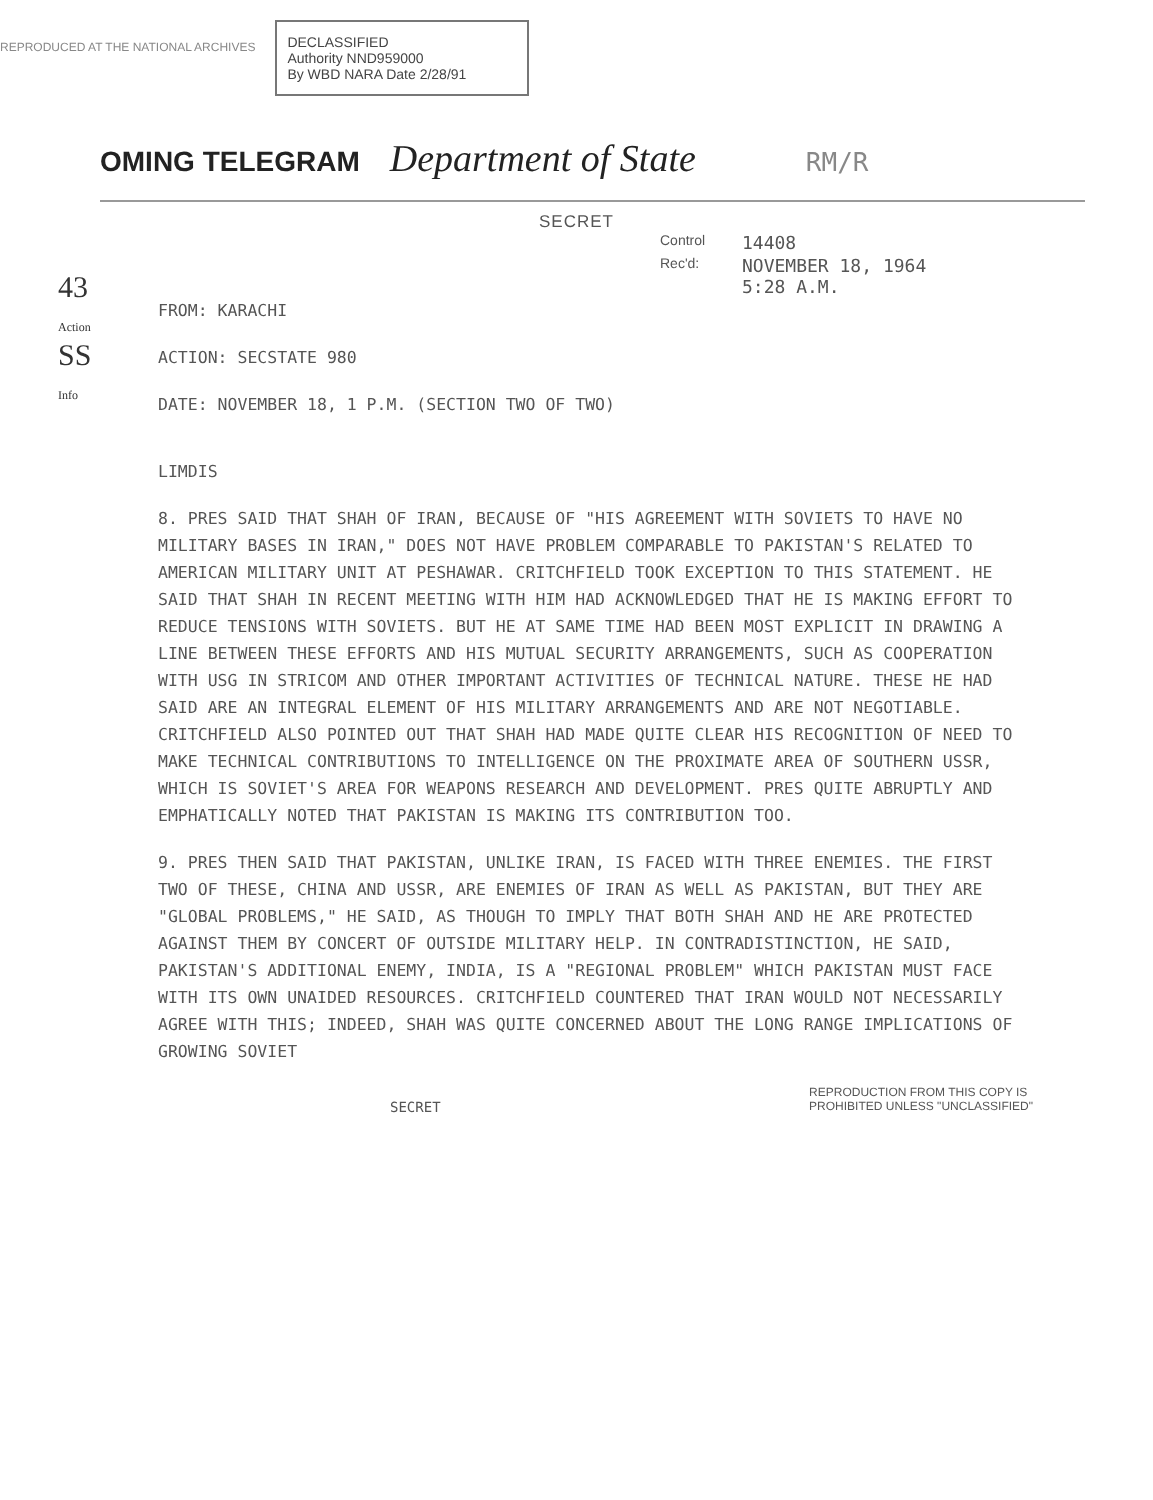REPRODUCED AT THE NATIONAL ARCHIVES
DECLASSIFIED
Authority NND959000
By WBD NARA Date 2/28/91
OMING TELEGRAM Department of State RM/R
43
Action
SS
Info
SECRET
Control 14408 Rec'd: NOVEMBER 18, 1964
5:28 A.M.
FROM: KARACHI
ACTION: SECSTATE 980
DATE: NOVEMBER 18, 1 P.M. (SECTION TWO OF TWO)
LIMDIS
8. PRES SAID THAT SHAH OF IRAN, BECAUSE OF "HIS AGREEMENT WITH SOVIETS TO HAVE NO MILITARY BASES IN IRAN," DOES NOT HAVE PROBLEM COMPARABLE TO PAKISTAN'S RELATED TO AMERICAN MILITARY UNIT AT PESHAWAR. CRITCHFIELD TOOK EXCEPTION TO THIS STATEMENT. HE SAID THAT SHAH IN RECENT MEETING WITH HIM HAD ACKNOWLEDGED THAT HE IS MAKING EFFORT TO REDUCE TENSIONS WITH SOVIETS. BUT HE AT SAME TIME HAD BEEN MOST EXPLICIT IN DRAWING A LINE BETWEEN THESE EFFORTS AND HIS MUTUAL SECURITY ARRANGEMENTS, SUCH AS COOPERATION WITH USG IN STRICOM AND OTHER IMPORTANT ACTIVITIES OF TECHNICAL NATURE. THESE HE HAD SAID ARE AN INTEGRAL ELEMENT OF HIS MILITARY ARRANGEMENTS AND ARE NOT NEGOTIABLE. CRITCHFIELD ALSO POINTED OUT THAT SHAH HAD MADE QUITE CLEAR HIS RECOGNITION OF NEED TO MAKE TECHNICAL CONTRIBUTIONS TO INTELLIGENCE ON THE PROXIMATE AREA OF SOUTHERN USSR, WHICH IS SOVIET'S AREA FOR WEAPONS RESEARCH AND DEVELOPMENT. PRES QUITE ABRUPTLY AND EMPHATICALLY NOTED THAT PAKISTAN IS MAKING ITS CONTRIBUTION TOO.
9. PRES THEN SAID THAT PAKISTAN, UNLIKE IRAN, IS FACED WITH THREE ENEMIES. THE FIRST TWO OF THESE, CHINA AND USSR, ARE ENEMIES OF IRAN AS WELL AS PAKISTAN, BUT THEY ARE "GLOBAL PROBLEMS," HE SAID, AS THOUGH TO IMPLY THAT BOTH SHAH AND HE ARE PROTECTED AGAINST THEM BY CONCERT OF OUTSIDE MILITARY HELP. IN CONTRADISTINCTION, HE SAID, PAKISTAN'S ADDITIONAL ENEMY, INDIA, IS A "REGIONAL PROBLEM" WHICH PAKISTAN MUST FACE WITH ITS OWN UNAIDED RESOURCES. CRITCHFIELD COUNTERED THAT IRAN WOULD NOT NECESSARILY AGREE WITH THIS; INDEED, SHAH WAS QUITE CONCERNED ABOUT THE LONG RANGE IMPLICATIONS OF GROWING SOVIET
SECRET
REPRODUCTION FROM THIS COPY IS
PROHIBITED UNLESS "UNCLASSIFIED"